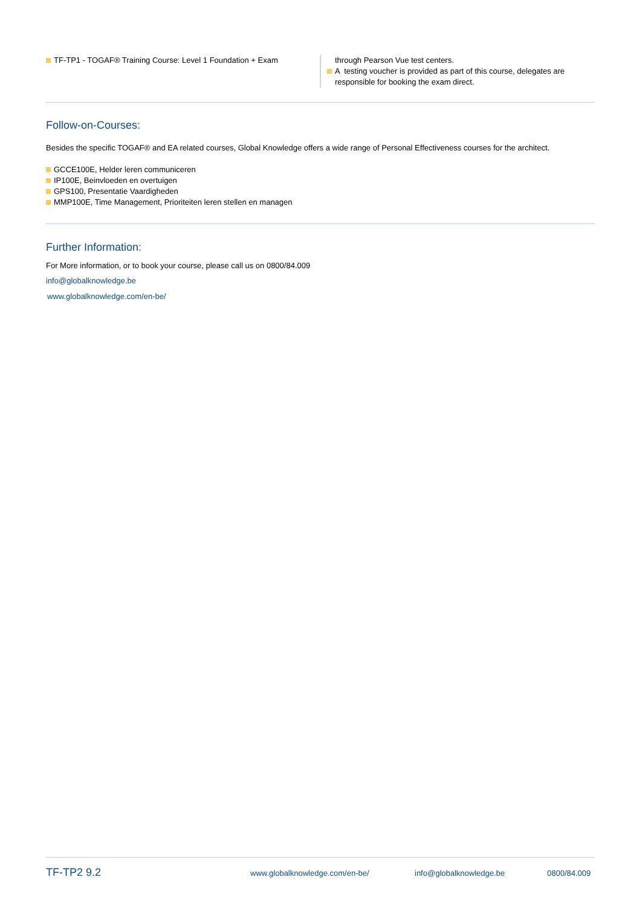TF-TP1 - TOGAF® Training Course: Level 1 Foundation + Exam through Pearson Vue test centers.
A testing voucher is provided as part of this course, delegates are
responsible for booking the exam direct.
Follow-on-Courses:
Besides the specific TOGAF® and EA related courses, Global Knowledge offers a wide range of Personal Effectiveness courses for the architect.
GCCE100E, Helder leren communiceren
IP100E, Beinvloeden en overtuigen
GPS100, Presentatie Vaardigheden
MMP100E, Time Management, Prioriteiten leren stellen en managen
Further Information:
For More information, or to book your course, please call us on 0800/84.009
info@globalknowledge.be
www.globalknowledge.com/en-be/
TF-TP2 9.2 www.globalknowledge.com/en-be/ info@globalknowledge.be 0800/84.009